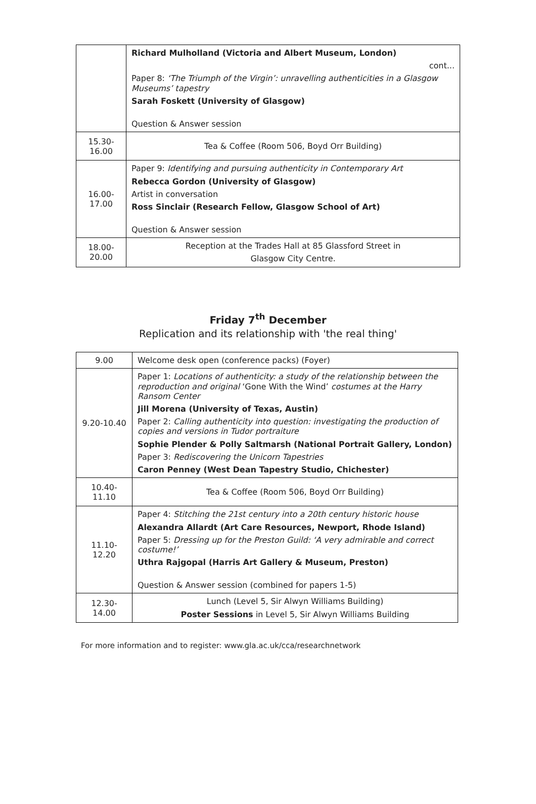| | Richard Mulholland (Victoria and Albert Museum, London) cont... Paper 8: ‘The Triumph of the Virgin’: unravelling authenticities in a Glasgow Museums’ tapestry Sarah Foskett (University of Glasgow) Question & Answer session |
| 15.30- 16.00 | Tea & Coffee (Room 506, Boyd Orr Building) |
| 16.00- 17.00 | Paper 9: Identifying and pursuing authenticity in Contemporary Art Rebecca Gordon (University of Glasgow) Artist in conversation Ross Sinclair (Research Fellow, Glasgow School of Art) Question & Answer session |
| 18.00- 20.00 | Reception at the Trades Hall at 85 Glassford Street in Glasgow City Centre. |
Friday 7<sup>th</sup> December
Replication and its relationship with 'the real thing'
| 9.00 | Welcome desk open (conference packs) (Foyer) |
| 9.20-10.40 | Paper 1: Locations of authenticity: a study of the relationship between the reproduction and original ‘Gone With the Wind’ costumes at the Harry Ransom Center Jill Morena (University of Texas, Austin) Paper 2: Calling authenticity into question: investigating the production of copies and versions in Tudor portraiture Sophie Plender & Polly Saltmarsh (National Portrait Gallery, London) Paper 3: Rediscovering the Unicorn Tapestries Caron Penney (West Dean Tapestry Studio, Chichester) |
| 10.40- 11.10 | Tea & Coffee (Room 506, Boyd Orr Building) |
| 11.10- 12.20 | Paper 4: Stitching the 21st century into a 20th century historic house Alexandra Allardt (Art Care Resources, Newport, Rhode Island) Paper 5: Dressing up for the Preston Guild: ‘A very admirable and correct costume!’ Uthra Rajgopal (Harris Art Gallery & Museum, Preston) Question & Answer session (combined for papers 1-5) |
| 12.30- 14.00 | Lunch (Level 5, Sir Alwyn Williams Building) Poster Sessions in Level 5, Sir Alwyn Williams Building |
For more information and to register: www.gla.ac.uk/cca/researchnetwork